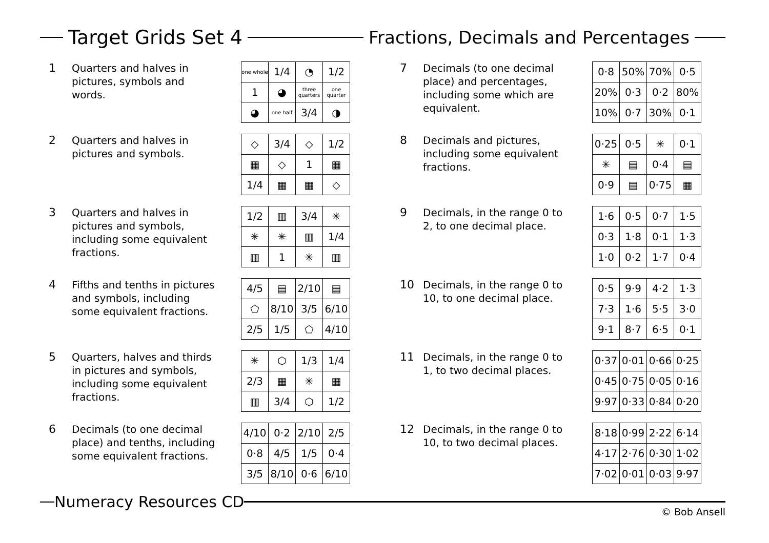Target Grids Set 4
Fractions, Decimals and Percentages
1
Quarters and halves in pictures, symbols and words.
| one whole | 1/4 | ◔ | 1/2 |
| 1 | ◕ | three quarters | one quarter |
| ◕ | one half | 3/4 | ◑ |
2
Quarters and halves in pictures and symbols.
| ◇ | 3/4 | ◇ | 1/2 |
| ▦ | ◇ | 1 | ▦ |
| 1/4 | ▦ | ▦ | ◇ |
3
Quarters and halves in pictures and symbols, including some equivalent fractions.
| 1/2 | ▥ | 3/4 | ✳ |
| ✳ | ✳ | ▥ | 1/4 |
| ▥ | 1 | ✳ | ▥ |
4
Fifths and tenths in pictures and symbols, including some equivalent fractions.
| 4/5 | ▤ | 2/10 | ▤ |
| ⬠ | 8/10 | 3/5 | 6/10 |
| 2/5 | 1/5 | ⬠ | 4/10 |
5
Quarters, halves and thirds in pictures and symbols, including some equivalent fractions.
| ✳ | ⬡ | 1/3 | 1/4 |
| 2/3 | ▦ | ✳ | ▦ |
| ▥ | 3/4 | ⬡ | 1/2 |
6
Decimals (to one decimal place) and tenths, including some equivalent fractions.
| 4/10 | 0·2 | 2/10 | 2/5 |
| 0·8 | 4/5 | 1/5 | 0·4 |
| 3/5 | 8/10 | 0·6 | 6/10 |
7
Decimals (to one decimal place) and percentages, including some which are equivalent.
| 0·8 | 50% | 70% | 0·5 |
| 20% | 0·3 | 0·2 | 80% |
| 10% | 0·7 | 30% | 0·1 |
8
Decimals and pictures, including some equivalent fractions.
| 0·25 | 0·5 | ✳ | 0·1 |
| ✳ | ▤ | 0·4 | ▤ |
| 0·9 | ▤ | 0·75 | ▦ |
9
Decimals, in the range 0 to 2, to one decimal place.
| 1·6 | 0·5 | 0·7 | 1·5 |
| 0·3 | 1·8 | 0·1 | 1·3 |
| 1·0 | 0·2 | 1·7 | 0·4 |
10
Decimals, in the range 0 to 10, to one decimal place.
| 0·5 | 9·9 | 4·2 | 1·3 |
| 7·3 | 1·6 | 5·5 | 3·0 |
| 9·1 | 8·7 | 6·5 | 0·1 |
11
Decimals, in the range 0 to 1, to two decimal places.
| 0·37 | 0·01 | 0·66 | 0·25 |
| 0·45 | 0·75 | 0·05 | 0·16 |
| 9·97 | 0·33 | 0·84 | 0·20 |
12
Decimals, in the range 0 to 10, to two decimal places.
| 8·18 | 0·99 | 2·22 | 6·14 |
| 4·17 | 2·76 | 0·30 | 1·02 |
| 7·02 | 0·01 | 0·03 | 9·97 |
Numeracy Resources CD
© Bob Ansell